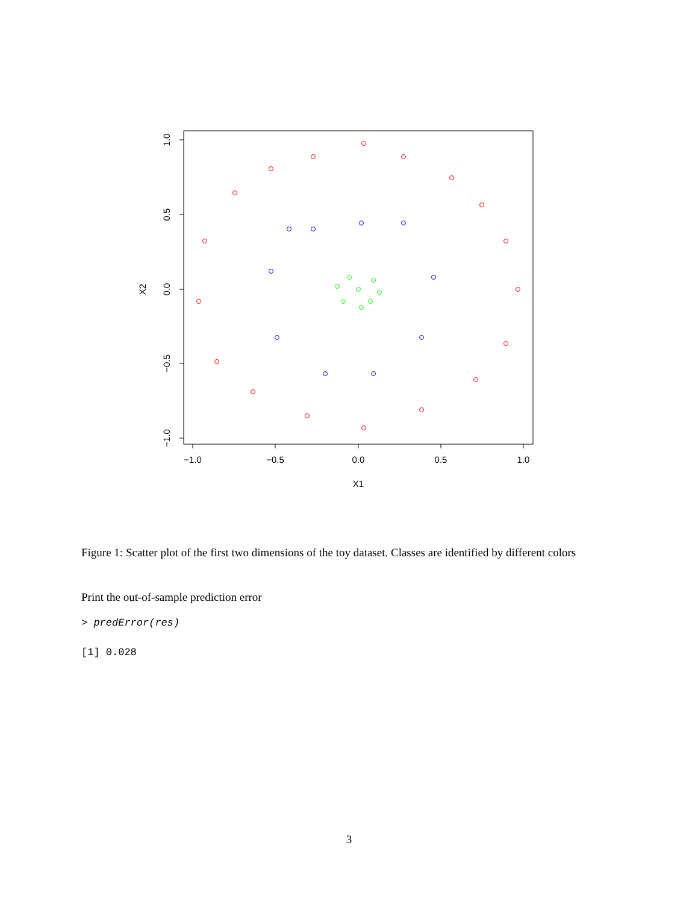−1.0
−0.5
0.0
0.5
1.0
X1
1.0
0.5
0.0
−0.5
−1.0
X2
Figure 1: Scatter plot of the first two dimensions of the toy dataset. Classes are identified by different colors
Print the out-of-sample prediction error
> predError(res)
[1] 0.028
3